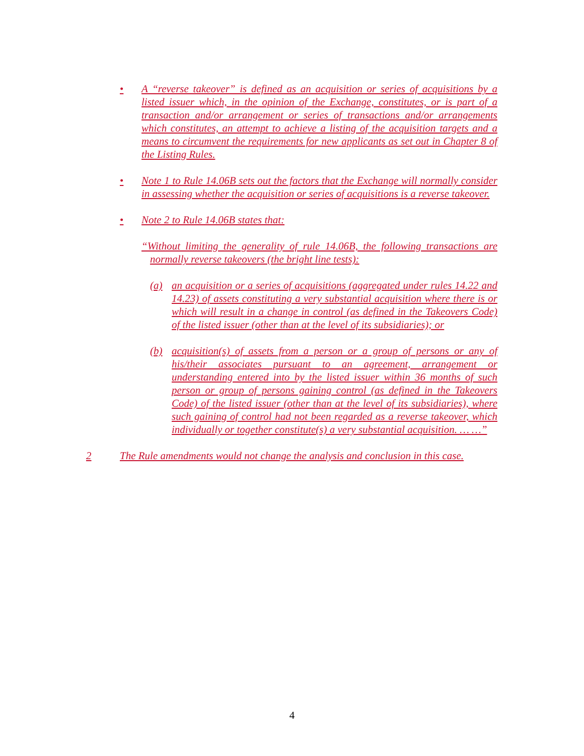• A “reverse takeover” is defined as an acquisition or series of acquisitions by a listed issuer which, in the opinion of the Exchange, constitutes, or is part of a transaction and/or arrangement or series of transactions and/or arrangements which constitutes, an attempt to achieve a listing of the acquisition targets and a means to circumvent the requirements for new applicants as set out in Chapter 8 of the Listing Rules.
• Note 1 to Rule 14.06B sets out the factors that the Exchange will normally consider in assessing whether the acquisition or series of acquisitions is a reverse takeover.
• Note 2 to Rule 14.06B states that:
“Without limiting the generality of rule 14.06B, the following transactions are normally reverse takeovers (the bright line tests):
(a) an acquisition or a series of acquisitions (aggregated under rules 14.22 and 14.23) of assets constituting a very substantial acquisition where there is or which will result in a change in control (as defined in the Takeovers Code) of the listed issuer (other than at the level of its subsidiaries); or
(b) acquisition(s) of assets from a person or a group of persons or any of his/their associates pursuant to an agreement, arrangement or understanding entered into by the listed issuer within 36 months of such person or group of persons gaining control (as defined in the Takeovers Code) of the listed issuer (other than at the level of its subsidiaries), where such gaining of control had not been regarded as a reverse takeover, which individually or together constitute(s) a very substantial acquisition. … …”
2 The Rule amendments would not change the analysis and conclusion in this case.
4